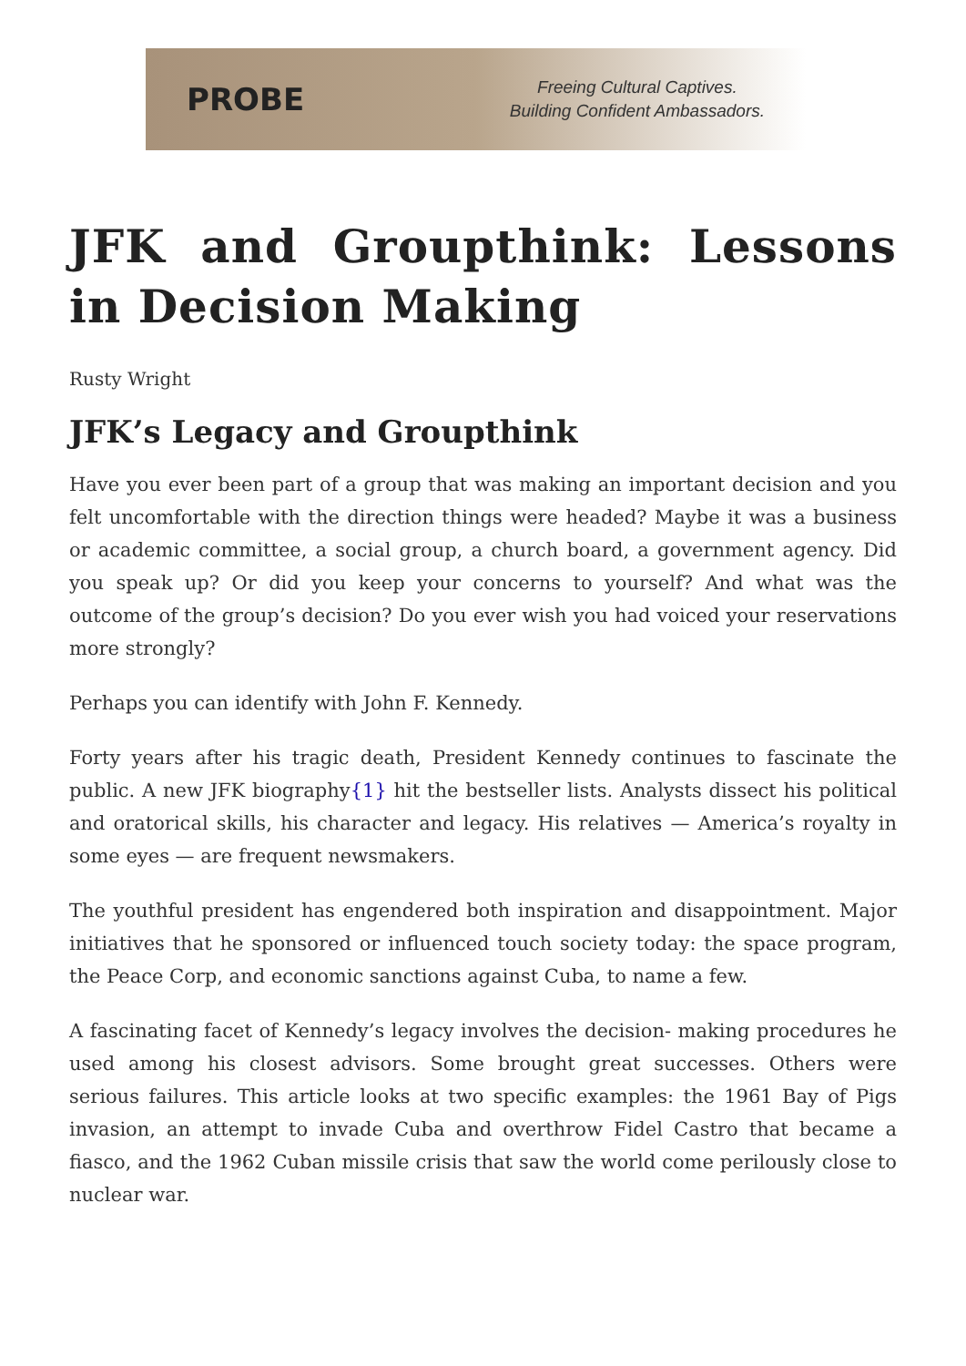PROBE
Freeing Cultural Captives.
Building Confident Ambassadors.
JFK and Groupthink: Lessons in Decision Making
Rusty Wright
JFK’s Legacy and Groupthink
Have you ever been part of a group that was making an important decision and you felt uncomfortable with the direction things were headed? Maybe it was a business or academic committee, a social group, a church board, a government agency. Did you speak up? Or did you keep your concerns to yourself? And what was the outcome of the group’s decision? Do you ever wish you had voiced your reservations more strongly?
Perhaps you can identify with John F. Kennedy.
Forty years after his tragic death, President Kennedy continues to fascinate the public. A new JFK biography{1} hit the bestseller lists. Analysts dissect his political and oratorical skills, his character and legacy. His relatives — America’s royalty in some eyes — are frequent newsmakers.
The youthful president has engendered both inspiration and disappointment. Major initiatives that he sponsored or influenced touch society today: the space program, the Peace Corp, and economic sanctions against Cuba, to name a few.
A fascinating facet of Kennedy’s legacy involves the decision- making procedures he used among his closest advisors. Some brought great successes. Others were serious failures. This article looks at two specific examples: the 1961 Bay of Pigs invasion, an attempt to invade Cuba and overthrow Fidel Castro that became a fiasco, and the 1962 Cuban missile crisis that saw the world come perilously close to nuclear war.